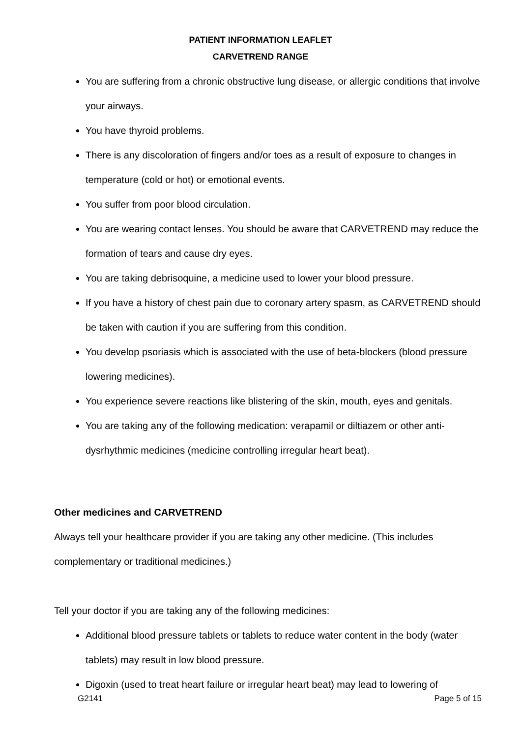PATIENT INFORMATION LEAFLET
CARVETREND RANGE
You are suffering from a chronic obstructive lung disease, or allergic conditions that involve your airways.
You have thyroid problems.
There is any discoloration of fingers and/or toes as a result of exposure to changes in temperature (cold or hot) or emotional events.
You suffer from poor blood circulation.
You are wearing contact lenses. You should be aware that CARVETREND may reduce the formation of tears and cause dry eyes.
You are taking debrisoquine, a medicine used to lower your blood pressure.
If you have a history of chest pain due to coronary artery spasm, as CARVETREND should be taken with caution if you are suffering from this condition.
You develop psoriasis which is associated with the use of beta-blockers (blood pressure lowering medicines).
You experience severe reactions like blistering of the skin, mouth, eyes and genitals.
You are taking any of the following medication: verapamil or diltiazem or other anti-dysrhythmic medicines (medicine controlling irregular heart beat).
Other medicines and CARVETREND
Always tell your healthcare provider if you are taking any other medicine. (This includes complementary or traditional medicines.)
Tell your doctor if you are taking any of the following medicines:
Additional blood pressure tablets or tablets to reduce water content in the body (water tablets) may result in low blood pressure.
Digoxin (used to treat heart failure or irregular heart beat) may lead to lowering of
G2141 Page 5 of 15